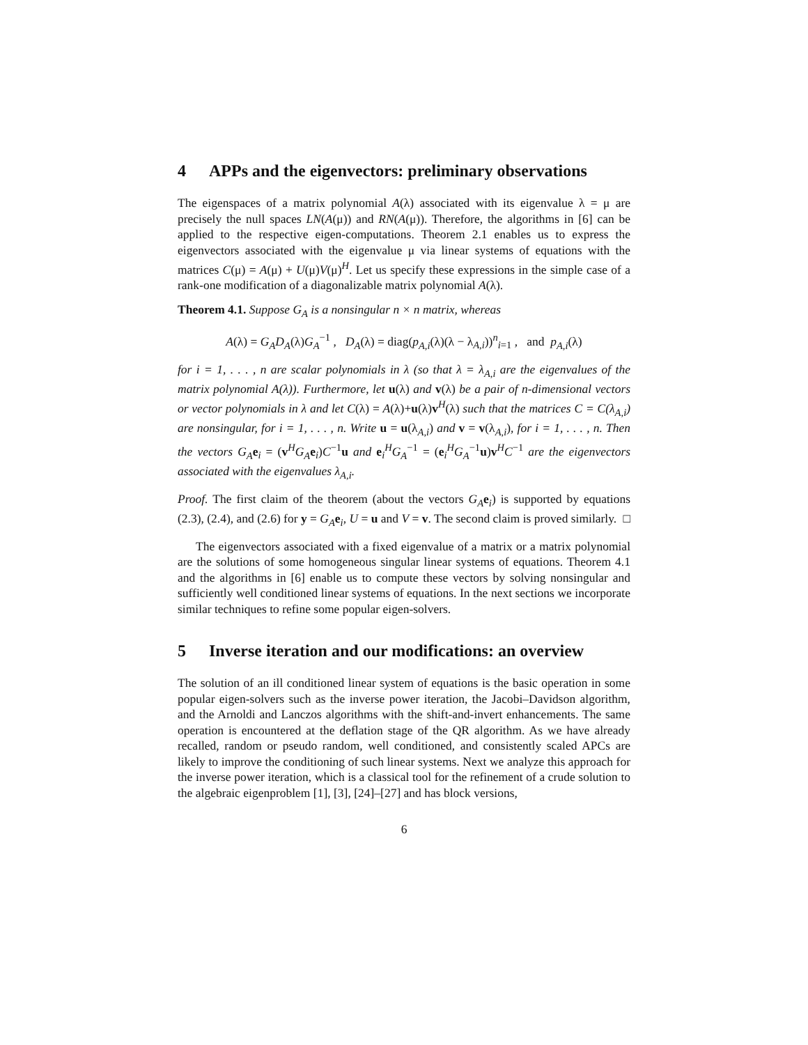4 APPs and the eigenvectors: preliminary observations
The eigenspaces of a matrix polynomial A(λ) associated with its eigenvalue λ = μ are precisely the null spaces LN(A(μ)) and RN(A(μ)). Therefore, the algorithms in [6] can be applied to the respective eigen-computations. Theorem 2.1 enables us to express the eigenvectors associated with the eigenvalue μ via linear systems of equations with the matrices C(μ) = A(μ) + U(μ)V(μ)<sup>H</sup>. Let us specify these expressions in the simple case of a rank-one modification of a diagonalizable matrix polynomial A(λ).
Theorem 4.1. Suppose G<sub>A</sub> is a nonsingular n × n matrix, whereas
A(λ) = G<sub>A</sub>D<sub>A</sub>(λ)G<sub>A</sub><sup>−1</sup> , D<sub>A</sub>(λ) = diag(p<sub>A,i</sub>(λ)(λ − λ<sub>A,i</sub>))<sup>n</sup><sub>i=1</sub> , and p<sub>A,i</sub>(λ)
for i = 1, . . . , n are scalar polynomials in λ (so that λ = λ<sub>A,i</sub> are the eigenvalues of the matrix polynomial A(λ)). Furthermore, let u(λ) and v(λ) be a pair of n-dimensional vectors or vector polynomials in λ and let C(λ) = A(λ)+u(λ)v<sup>H</sup>(λ) such that the matrices C = C(λ<sub>A,i</sub>) are nonsingular, for i = 1, . . . , n. Write u = u(λ<sub>A,i</sub>) and v = v(λ<sub>A,i</sub>), for i = 1, . . . , n. Then the vectors G<sub>A</sub> e<sub>i</sub> = (v<sup>H</sup>G<sub>A</sub> e<sub>i</sub>)C<sup>−1</sup>u and e<sub>i</sub><sup>H</sup>G<sub>A</sub><sup>−1</sup> = (e<sub>i</sub><sup>H</sup>G<sub>A</sub><sup>−1</sup>u)v<sup>H</sup>C<sup>−1</sup> are the eigenvectors associated with the eigenvalues λ<sub>A,i</sub>.
Proof. The first claim of the theorem (about the vectors G<sub>A</sub> e<sub>i</sub>) is supported by equations (2.3), (2.4), and (2.6) for y = G<sub>A</sub> e<sub>i</sub>, U = u and V = v. The second claim is proved similarly. □
The eigenvectors associated with a fixed eigenvalue of a matrix or a matrix polynomial are the solutions of some homogeneous singular linear systems of equations. Theorem 4.1 and the algorithms in [6] enable us to compute these vectors by solving nonsingular and sufficiently well conditioned linear systems of equations. In the next sections we incorporate similar techniques to refine some popular eigen-solvers.
5 Inverse iteration and our modifications: an overview
The solution of an ill conditioned linear system of equations is the basic operation in some popular eigen-solvers such as the inverse power iteration, the Jacobi–Davidson algorithm, and the Arnoldi and Lanczos algorithms with the shift-and-invert enhancements. The same operation is encountered at the deflation stage of the QR algorithm. As we have already recalled, random or pseudo random, well conditioned, and consistently scaled APCs are likely to improve the conditioning of such linear systems. Next we analyze this approach for the inverse power iteration, which is a classical tool for the refinement of a crude solution to the algebraic eigenproblem [1], [3], [24]–[27] and has block versions,
6